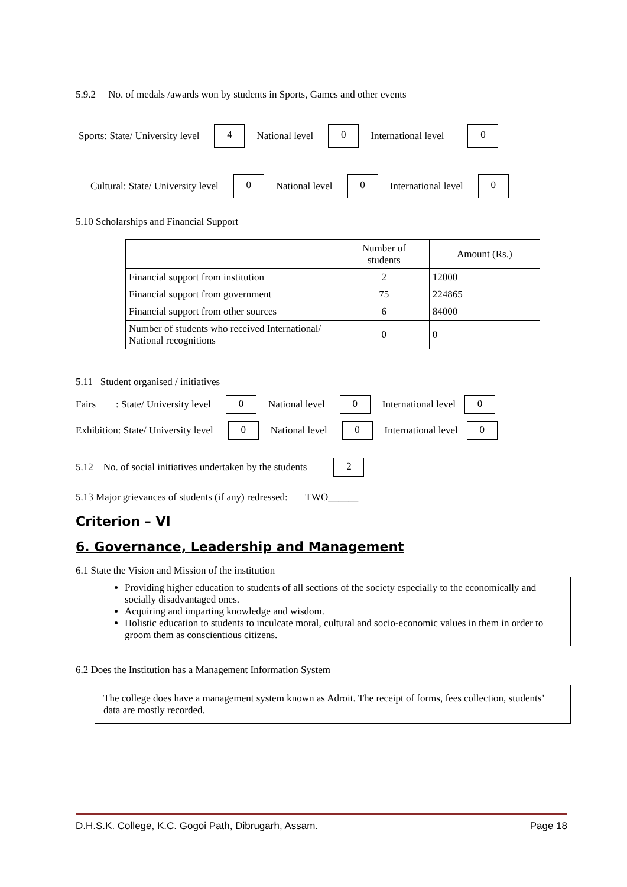5.9.2 No. of medals /awards won by students in Sports, Games and other events
Sports: State/ University level 4 National level 0 International level 0
Cultural: State/ University level 0 National level 0 International level 0
5.10 Scholarships and Financial Support
| | Number of students | Amount (Rs.) |
| --- | --- | --- |
| Financial support from institution | 2 | 12000 |
| Financial support from government | 75 | 224865 |
| Financial support from other sources | 6 | 84000 |
| Number of students who received International/ National recognitions | 0 | 0 |
5.11 Student organised / initiatives
Fairs : State/ University level 0 National level 0 International level 0
Exhibition: State/ University level 0 National level 0 International level 0
5.12 No. of social initiatives undertaken by the students 2
5.13 Major grievances of students (if any) redressed: TWO______
Criterion – VI
6. Governance, Leadership and Management
6.1 State the Vision and Mission of the institution
Providing higher education to students of all sections of the society especially to the economically and socially disadvantaged ones.
Acquiring and imparting knowledge and wisdom.
Holistic education to students to inculcate moral, cultural and socio-economic values in them in order to groom them as conscientious citizens.
6.2 Does the Institution has a Management Information System
The college does have a management system known as Adroit. The receipt of forms, fees collection, students’ data are mostly recorded.
D.H.S.K. College, K.C. Gogoi Path, Dibrugarh, Assam. Page 18